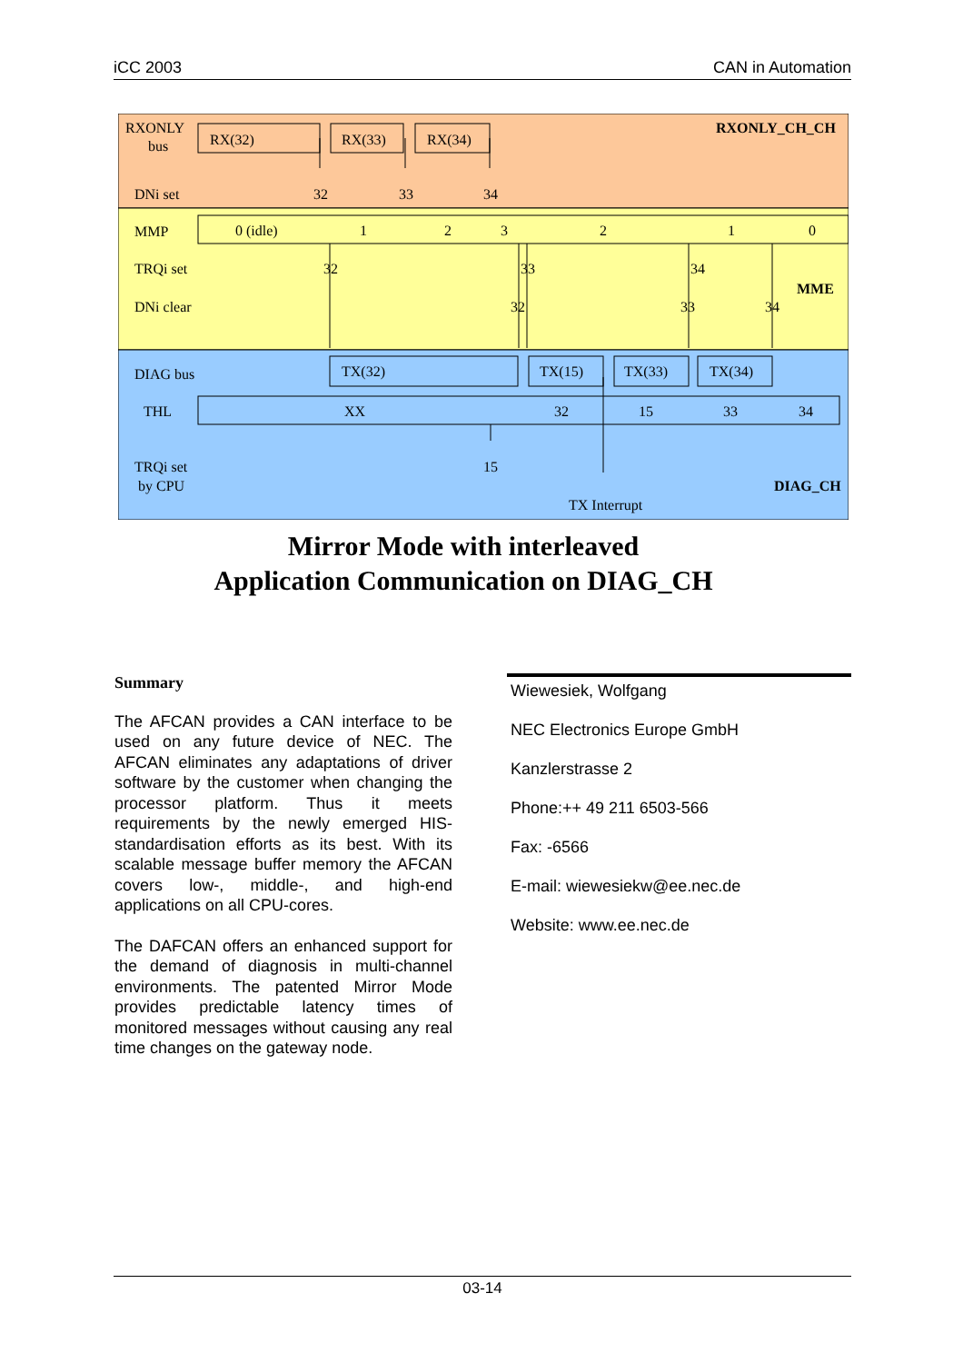iCC 2003 CAN in Automation
RXONLY
bus
RXONLY_CH_CH
RX(32)
RX(33)
RX(34)
DNi set
32
33
34
MMP
0 (idle)
1
2
3
2
1
0
TRQi set
32
33
34
MME
DNi clear
32
33
34
DIAG bus
TX(32)
TX(15)
TX(33)
TX(34)
THL
XX
32
15
33
34
15
TRQi set
by CPU
DIAG_CH
TX Interrupt
Mirror Mode with interleaved
Application Communication on DIAG_CH
Summary
The AFCAN provides a CAN interface to be used on any future device of NEC. The AFCAN eliminates any adaptations of driver software by the customer when changing the processor platform. Thus it meets requirements by the newly emerged HIS-standardisation efforts as its best. With its scalable message buffer memory the AFCAN covers low-, middle-, and high-end applications on all CPU-cores.
The DAFCAN offers an enhanced support for the demand of diagnosis in multi-channel environments. The patented Mirror Mode provides predictable latency times of monitored messages without causing any real time changes on the gateway node.
Wiewesiek, Wolfgang
NEC Electronics Europe GmbH
Kanzlerstrasse 2
Phone:++ 49 211 6503-566
Fax: -6566
E-mail: wiewesiekw@ee.nec.de
Website: www.ee.nec.de
03-14